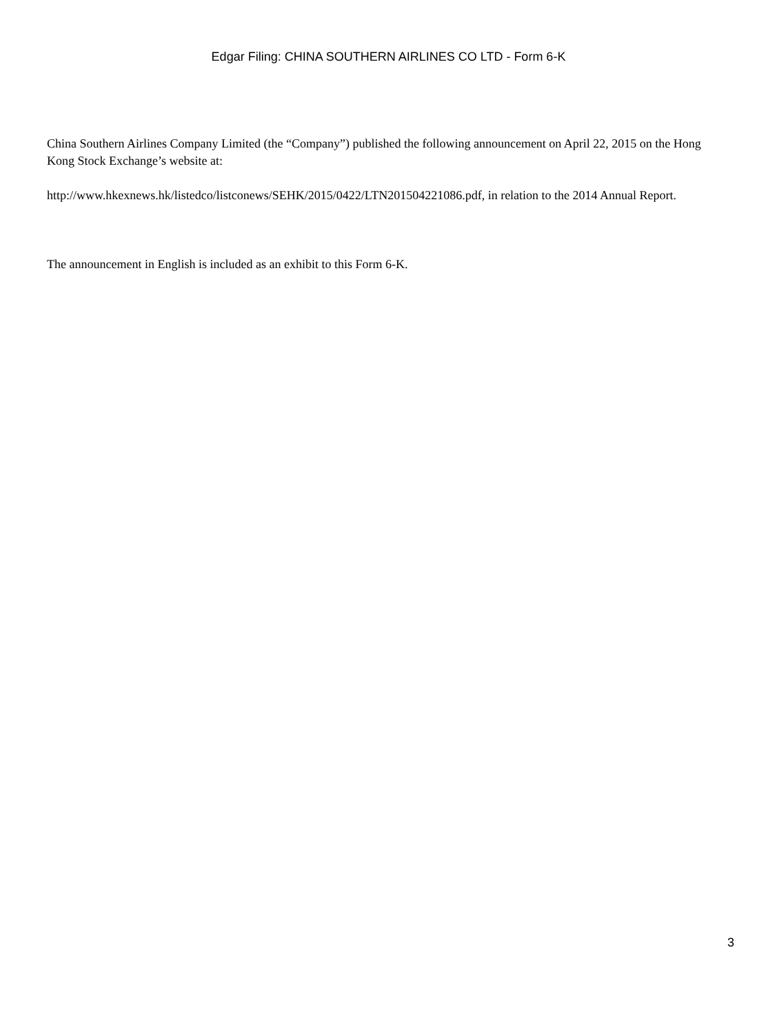Edgar Filing: CHINA SOUTHERN AIRLINES CO LTD - Form 6-K
China Southern Airlines Company Limited (the “Company”) published the following announcement on April 22, 2015 on the Hong Kong Stock Exchange’s website at:
http://www.hkexnews.hk/listedco/listconews/SEHK/2015/0422/LTN201504221086.pdf, in relation to the 2014 Annual Report.
The announcement in English is included as an exhibit to this Form 6-K.
3